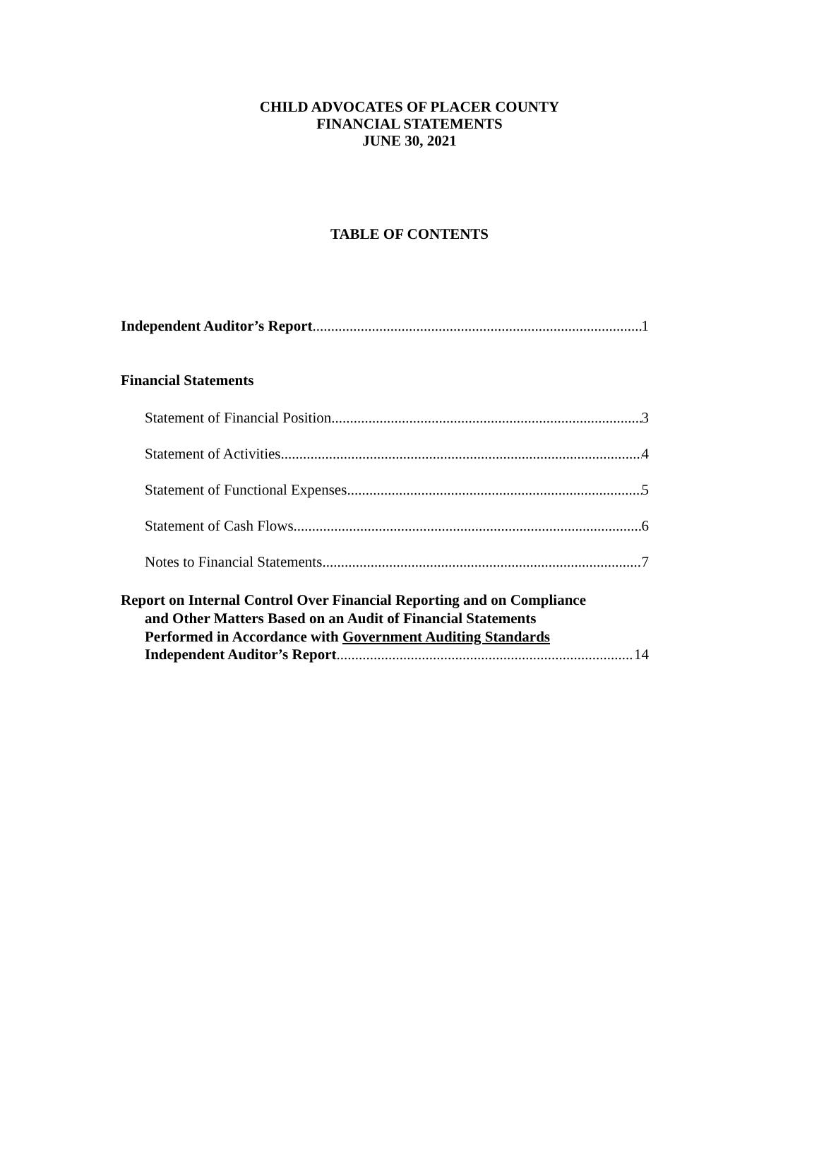CHILD ADVOCATES OF PLACER COUNTY
FINANCIAL STATEMENTS
JUNE 30, 2021
TABLE OF CONTENTS
Independent Auditor’s Report 1
Financial Statements
Statement of Financial Position 3
Statement of Activities 4
Statement of Functional Expenses 5
Statement of Cash Flows 6
Notes to Financial Statements 7
Report on Internal Control Over Financial Reporting and on Compliance
and Other Matters Based on an Audit of Financial Statements
Performed in Accordance with Government Auditing Standards
Independent Auditor’s Report 14